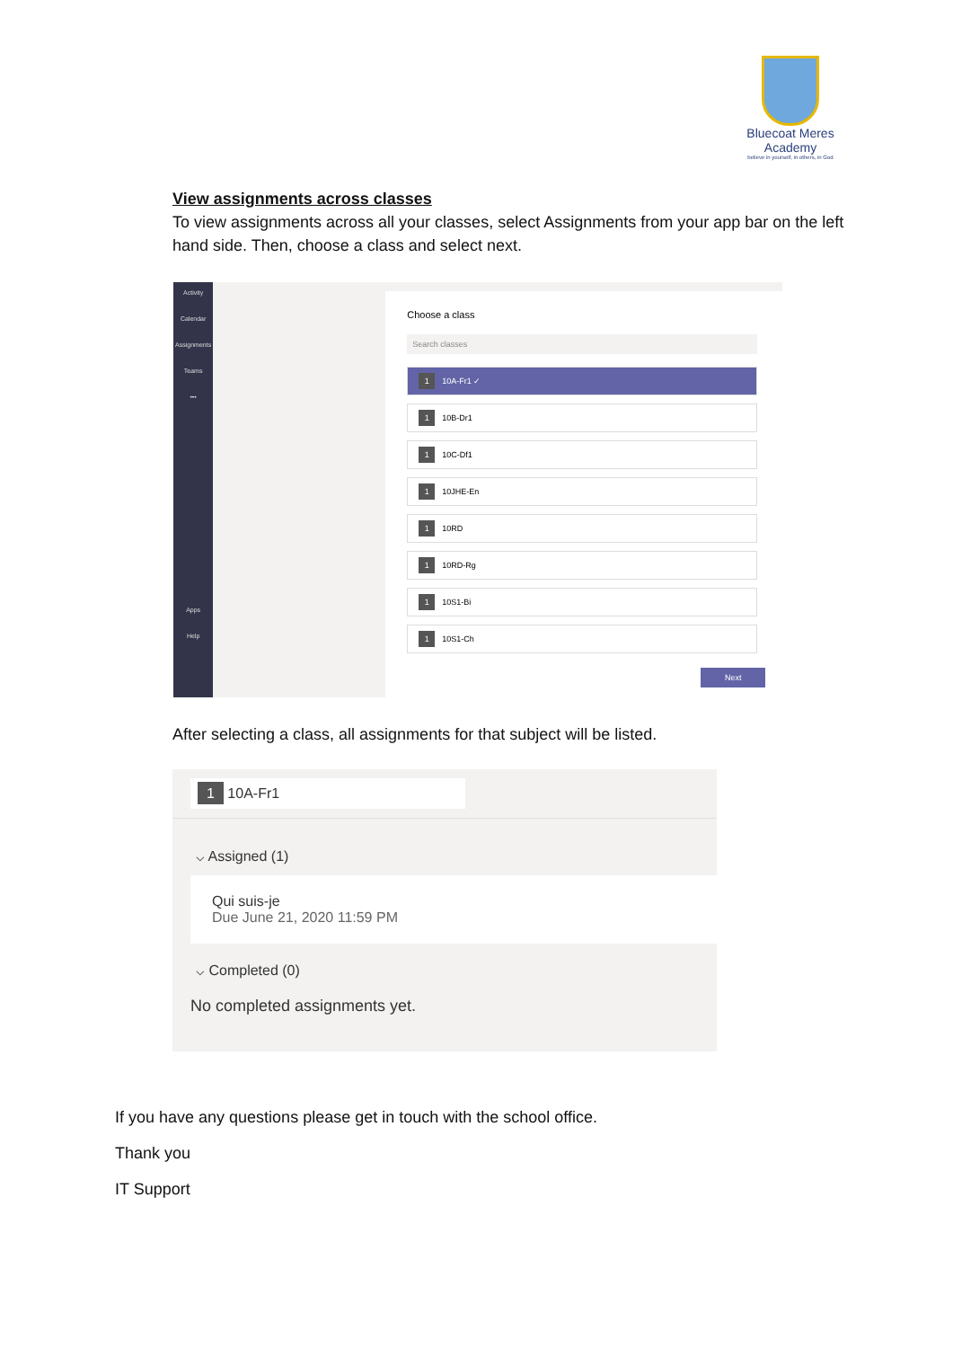Bluecoat Meres
Academy
believe in yourself, in others, in God
View assignments across classes
To view assignments across all your classes, select Assignments from your app bar on the left hand side. Then, choose a class and select next.
Activity
Calendar
Assignments
Teams
•••
Apps
Help
Choose a class
Search classes
1 10A-Fr1 ✓
1 10B-Dr1
1 10C-Df1
1 10JHE-En
1 10RD
1 10RD-Rg
1 10S1-Bi
1 10S1-Ch
Next
After selecting a class, all assignments for that subject will be listed.
1 10A-Fr1
⌵ Assigned (1)
Qui suis-je
Due June 21, 2020 11:59 PM
⌵ Completed (0)
No completed assignments yet.
If you have any questions please get in touch with the school office.
Thank you
IT Support